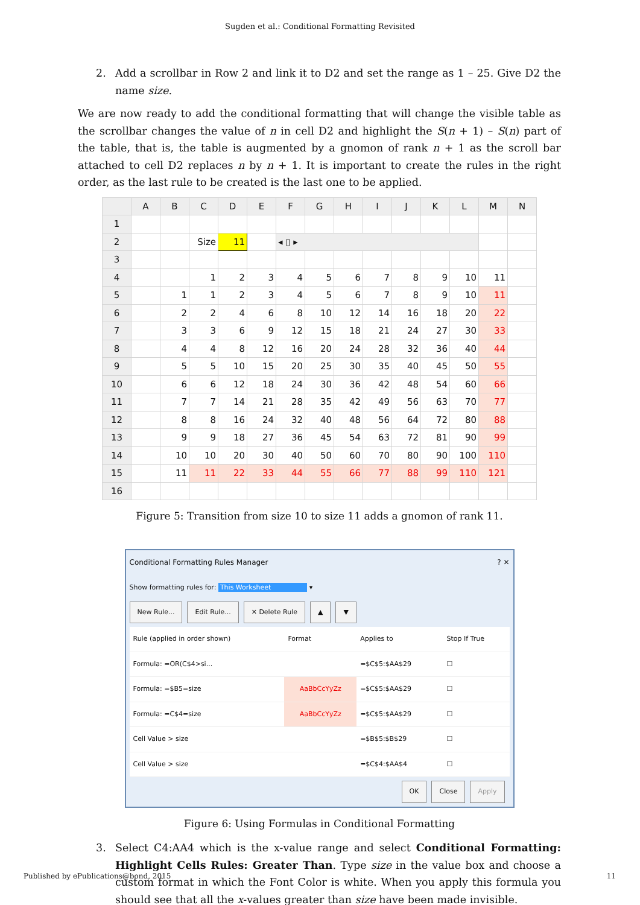Sugden et al.: Conditional Formatting Revisited
2. Add a scrollbar in Row 2 and link it to D2 and set the range as 1 – 25. Give D2 the name size.
We are now ready to add the conditional formatting that will change the visible table as the scrollbar changes the value of n in cell D2 and highlight the S(n + 1) – S(n) part of the table, that is, the table is augmented by a gnomon of rank n + 1 as the scroll bar attached to cell D2 replaces n by n + 1. It is important to create the rules in the right order, as the last rule to be created is the last one to be applied.
| | A | B | C | D | E | F | G | H | I | J | K | L | M | N |
| --- | --- | --- | --- | --- | --- | --- | --- | --- | --- | --- | --- | --- | --- | --- |
| 1 | | | | | | | | | | | | | | |
| 2 | | | Size | 11 | | ◂ ▯ ▸ | | | | | | | | |
| 3 | | | | | | | | | | | | | | |
| 4 | | | 1 | 2 | 3 | 4 | 5 | 6 | 7 | 8 | 9 | 10 | 11 | |
| 5 | | 1 | 1 | 2 | 3 | 4 | 5 | 6 | 7 | 8 | 9 | 10 | 11 | |
| 6 | | 2 | 2 | 4 | 6 | 8 | 10 | 12 | 14 | 16 | 18 | 20 | 22 | |
| 7 | | 3 | 3 | 6 | 9 | 12 | 15 | 18 | 21 | 24 | 27 | 30 | 33 | |
| 8 | | 4 | 4 | 8 | 12 | 16 | 20 | 24 | 28 | 32 | 36 | 40 | 44 | |
| 9 | | 5 | 5 | 10 | 15 | 20 | 25 | 30 | 35 | 40 | 45 | 50 | 55 | |
| 10 | | 6 | 6 | 12 | 18 | 24 | 30 | 36 | 42 | 48 | 54 | 60 | 66 | |
| 11 | | 7 | 7 | 14 | 21 | 28 | 35 | 42 | 49 | 56 | 63 | 70 | 77 | |
| 12 | | 8 | 8 | 16 | 24 | 32 | 40 | 48 | 56 | 64 | 72 | 80 | 88 | |
| 13 | | 9 | 9 | 18 | 27 | 36 | 45 | 54 | 63 | 72 | 81 | 90 | 99 | |
| 14 | | 10 | 10 | 20 | 30 | 40 | 50 | 60 | 70 | 80 | 90 | 100 | 110 | |
| 15 | | 11 | 11 | 22 | 33 | 44 | 55 | 66 | 77 | 88 | 99 | 110 | 121 | |
| 16 | | | | | | | | | | | | | | |
Figure 5: Transition from size 10 to size 11 adds a gnomon of rank 11.
Conditional Formatting Rules Manager ? ✕
Show formatting rules for: This Worksheet ▾
New Rule... Edit Rule... ✕ Delete Rule ▲ ▼
| Rule (applied in order shown) | Format | Applies to | Stop If True |
| Formula: =OR(C$4>si... | | =$C$5:$AA$29 | ☐ |
| Formula: =$B5=size | AaBbCcYyZz | =$C$5:$AA$29 | ☐ |
| Formula: =C$4=size | AaBbCcYyZz | =$C$5:$AA$29 | ☐ |
| Cell Value > size | | =$B$5:$B$29 | ☐ |
| Cell Value > size | | =$C$4:$AA$4 | ☐ |
OK Close Apply
Figure 6: Using Formulas in Conditional Formatting
3. Select C4:AA4 which is the x-value range and select Conditional Formatting: Highlight Cells Rules: Greater Than. Type size in the value box and choose a custom format in which the Font Color is white. When you apply this formula you should see that all the x-values greater than size have been made invisible.
Published by ePublications@bond, 2015 11